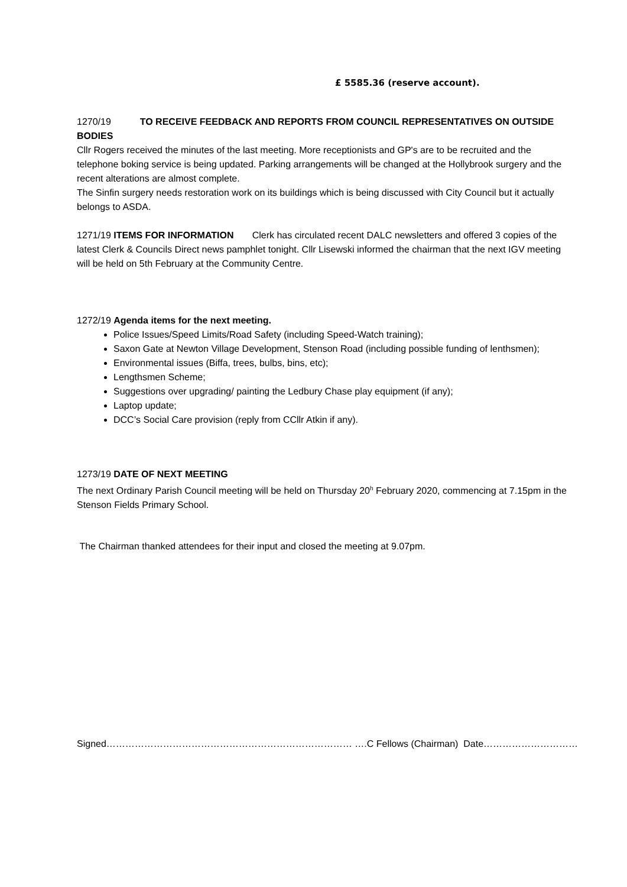£ 5585.36 (reserve account).
1270/19 TO RECEIVE FEEDBACK AND REPORTS FROM COUNCIL REPRESENTATIVES ON OUTSIDE BODIES
Cllr Rogers received the minutes of the last meeting. More receptionists and GP's are to be recruited and the telephone boking service is being updated. Parking arrangements will be changed at the Hollybrook surgery and the recent alterations are almost complete.
The Sinfin surgery needs restoration work on its buildings which is being discussed with City Council but it actually belongs to ASDA.
1271/19 ITEMS FOR INFORMATION Clerk has circulated recent DALC newsletters and offered 3 copies of the latest Clerk & Councils Direct news pamphlet tonight. Cllr Lisewski informed the chairman that the next IGV meeting will be held on 5th February at the Community Centre.
1272/19 Agenda items for the next meeting.
Police Issues/Speed Limits/Road Safety (including Speed-Watch training);
Saxon Gate at Newton Village Development, Stenson Road (including possible funding of lenthsmen);
Environmental issues (Biffa, trees, bulbs, bins, etc);
Lengthsmen Scheme;
Suggestions over upgrading/ painting the Ledbury Chase play equipment (if any);
Laptop update;
DCC’s Social Care provision (reply from CCllr Atkin if any).
1273/19 DATE OF NEXT MEETING
The next Ordinary Parish Council meeting will be held on Thursday 20<sup>h</sup> February 2020, commencing at 7.15pm in the Stenson Fields Primary School.
The Chairman thanked attendees for their input and closed the meeting at 9.07pm.
Signed…………………………………………………………………… ….C Fellows (Chairman) Date…………………………